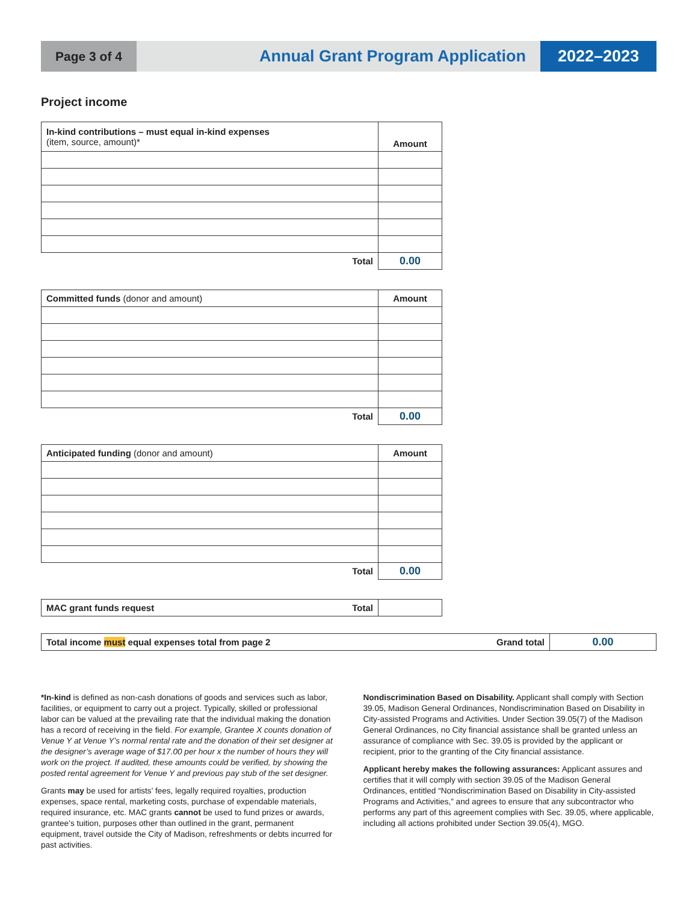Page 3 of 4
Annual Grant Program Application
2022–2023
Project income
| In-kind contributions – must equal in-kind expenses (item, source, amount)* | Amount |
| Total | 0.00 |
| Committed funds (donor and amount) | Amount |
| Total | 0.00 |
| Anticipated funding (donor and amount) | Amount |
| Total | 0.00 |
| MAC grant funds request | Total | |
| Total income must equal expenses total from page 2 | Grand total | 0.00 |
*In-kind is defined as non-cash donations of goods and services such as labor, facilities, or equipment to carry out a project. Typically, skilled or professional labor can be valued at the prevailing rate that the individual making the donation has a record of receiving in the field. For example, Grantee X counts donation of Venue Y at Venue Y’s normal rental rate and the donation of their set designer at the designer’s average wage of $17.00 per hour x the number of hours they will work on the project. If audited, these amounts could be verified, by showing the posted rental agreement for Venue Y and previous pay stub of the set designer.
Grants may be used for artists’ fees, legally required royalties, production expenses, space rental, marketing costs, purchase of expendable materials, required insurance, etc. MAC grants cannot be used to fund prizes or awards, grantee’s tuition, purposes other than outlined in the grant, permanent equipment, travel outside the City of Madison, refreshments or debts incurred for past activities.
Nondiscrimination Based on Disability. Applicant shall comply with Section 39.05, Madison General Ordinances, Nondiscrimination Based on Disability in City-assisted Programs and Activities. Under Section 39.05(7) of the Madison General Ordinances, no City financial assistance shall be granted unless an assurance of compliance with Sec. 39.05 is provided by the applicant or recipient, prior to the granting of the City financial assistance.
Applicant hereby makes the following assurances: Applicant assures and certifies that it will comply with section 39.05 of the Madison General Ordinances, entitled “Nondiscrimination Based on Disability in City-assisted Programs and Activities,” and agrees to ensure that any subcontractor who performs any part of this agreement complies with Sec. 39.05, where applicable, including all actions prohibited under Section 39.05(4), MGO.